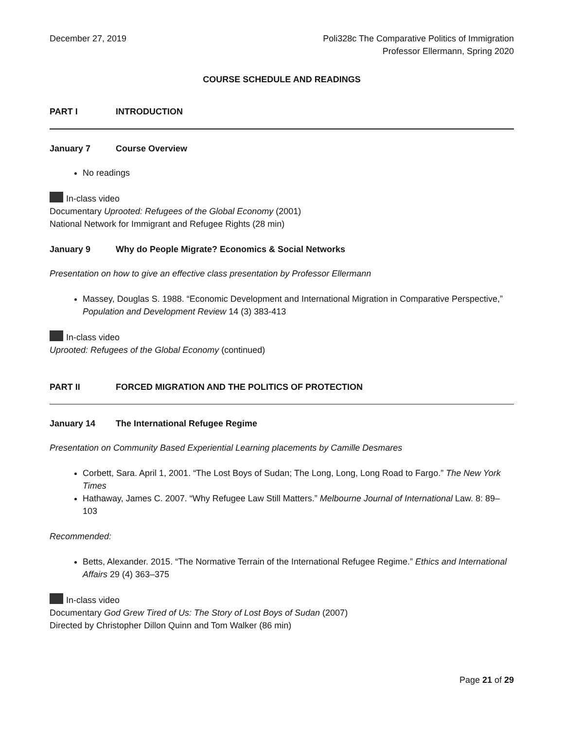December 27, 2019 Poli328c The Comparative Politics of Immigration
Professor Ellermann, Spring 2020
COURSE SCHEDULE AND READINGS
PART I INTRODUCTION
January 7 Course Overview
No readings
In-class video
Documentary Uprooted: Refugees of the Global Economy (2001)
National Network for Immigrant and Refugee Rights (28 min)
January 9 Why do People Migrate? Economics & Social Networks
Presentation on how to give an effective class presentation by Professor Ellermann
Massey, Douglas S. 1988. “Economic Development and International Migration in Comparative Perspective,” Population and Development Review 14 (3) 383-413
In-class video
Uprooted: Refugees of the Global Economy (continued)
PART II FORCED MIGRATION AND THE POLITICS OF PROTECTION
January 14 The International Refugee Regime
Presentation on Community Based Experiential Learning placements by Camille Desmares
Corbett, Sara. April 1, 2001. “The Lost Boys of Sudan; The Long, Long, Long Road to Fargo.” The New York Times
Hathaway, James C. 2007. “Why Refugee Law Still Matters.” Melbourne Journal of International Law. 8: 89–103
Recommended:
Betts, Alexander. 2015. “The Normative Terrain of the International Refugee Regime.” Ethics and International Affairs 29 (4) 363–375
In-class video
Documentary God Grew Tired of Us: The Story of Lost Boys of Sudan (2007)
Directed by Christopher Dillon Quinn and Tom Walker (86 min)
Page 21 of 29